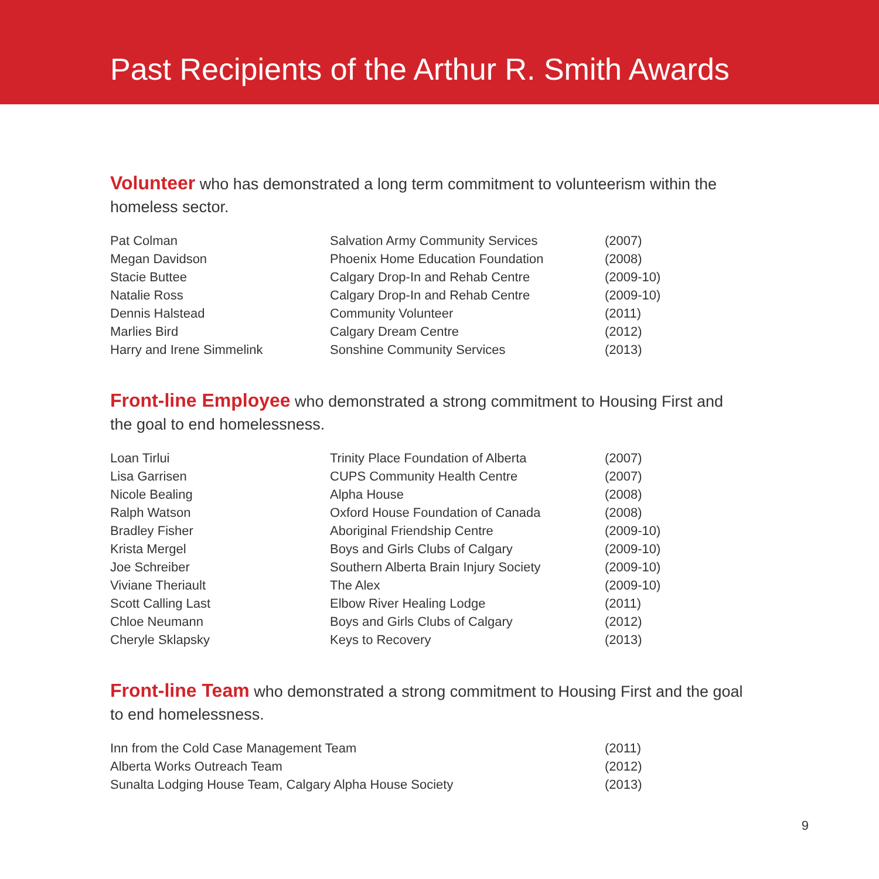Past Recipients of the Arthur R. Smith Awards
Volunteer who has demonstrated a long term commitment to volunteerism within the homeless sector.
| Pat Colman | Salvation Army Community Services | (2007) |
| Megan Davidson | Phoenix Home Education Foundation | (2008) |
| Stacie Buttee | Calgary Drop-In and Rehab Centre | (2009-10) |
| Natalie Ross | Calgary Drop-In and Rehab Centre | (2009-10) |
| Dennis Halstead | Community Volunteer | (2011) |
| Marlies Bird | Calgary Dream Centre | (2012) |
| Harry and Irene Simmelink | Sonshine Community Services | (2013) |
Front-line Employee who demonstrated a strong commitment to Housing First and the goal to end homelessness.
| Loan Tirlui | Trinity Place Foundation of Alberta | (2007) |
| Lisa Garrisen | CUPS Community Health Centre | (2007) |
| Nicole Bealing | Alpha House | (2008) |
| Ralph Watson | Oxford House Foundation of Canada | (2008) |
| Bradley Fisher | Aboriginal Friendship Centre | (2009-10) |
| Krista Mergel | Boys and Girls Clubs of Calgary | (2009-10) |
| Joe Schreiber | Southern Alberta Brain Injury Society | (2009-10) |
| Viviane Theriault | The Alex | (2009-10) |
| Scott Calling Last | Elbow River Healing Lodge | (2011) |
| Chloe Neumann | Boys and Girls Clubs of Calgary | (2012) |
| Cheryle Sklapsky | Keys to Recovery | (2013) |
Front-line Team who demonstrated a strong commitment to Housing First and the goal to end homelessness.
| Inn from the Cold Case Management Team | (2011) |
| Alberta Works Outreach Team | (2012) |
| Sunalta Lodging House Team, Calgary Alpha House Society | (2013) |
9